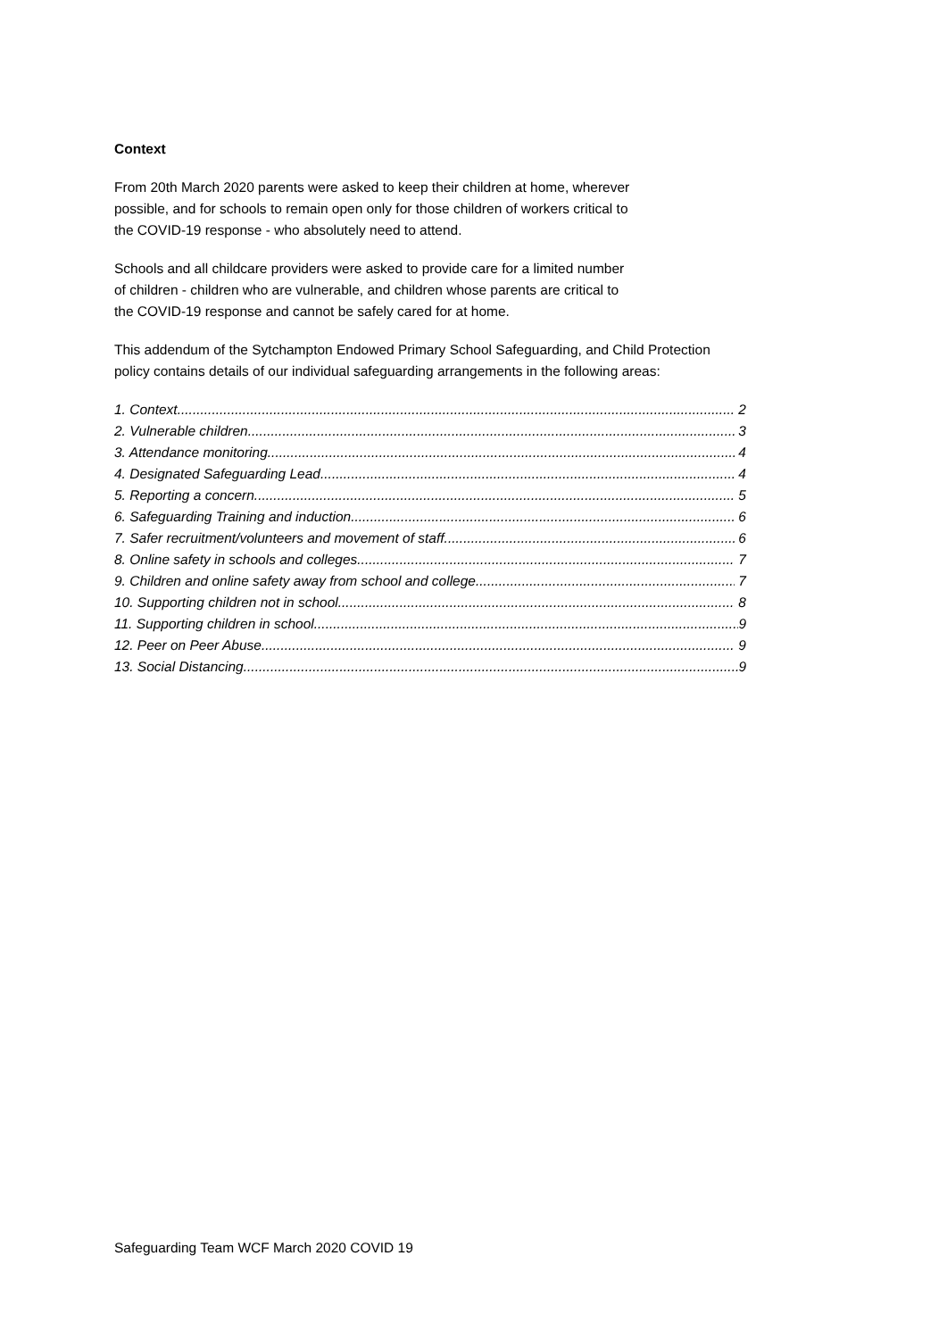Context
From 20th March 2020 parents were asked to keep their children at home, wherever
possible, and for schools to remain open only for those children of workers critical to
the COVID-19 response - who absolutely need to attend.
Schools and all childcare providers were asked to provide care for a limited number
of children - children who are vulnerable, and children whose parents are critical to
the COVID-19 response and cannot be safely cared for at home.
This addendum of the Sytchampton Endowed Primary School Safeguarding, and Child Protection
policy contains details of our individual safeguarding arrangements in the following areas:
1. Context 2
2. Vulnerable children 3
3. Attendance monitoring 4
4. Designated Safeguarding Lead 4
5. Reporting a concern 5
6. Safeguarding Training and induction 6
7. Safer recruitment/volunteers and movement of staff 6
8. Online safety in schools and colleges 7
9. Children and online safety away from school and college 7
10. Supporting children not in school 8
11. Supporting children in school 9
12. Peer on Peer Abuse 9
13. Social Distancing 9
Safeguarding Team WCF March 2020 COVID 19